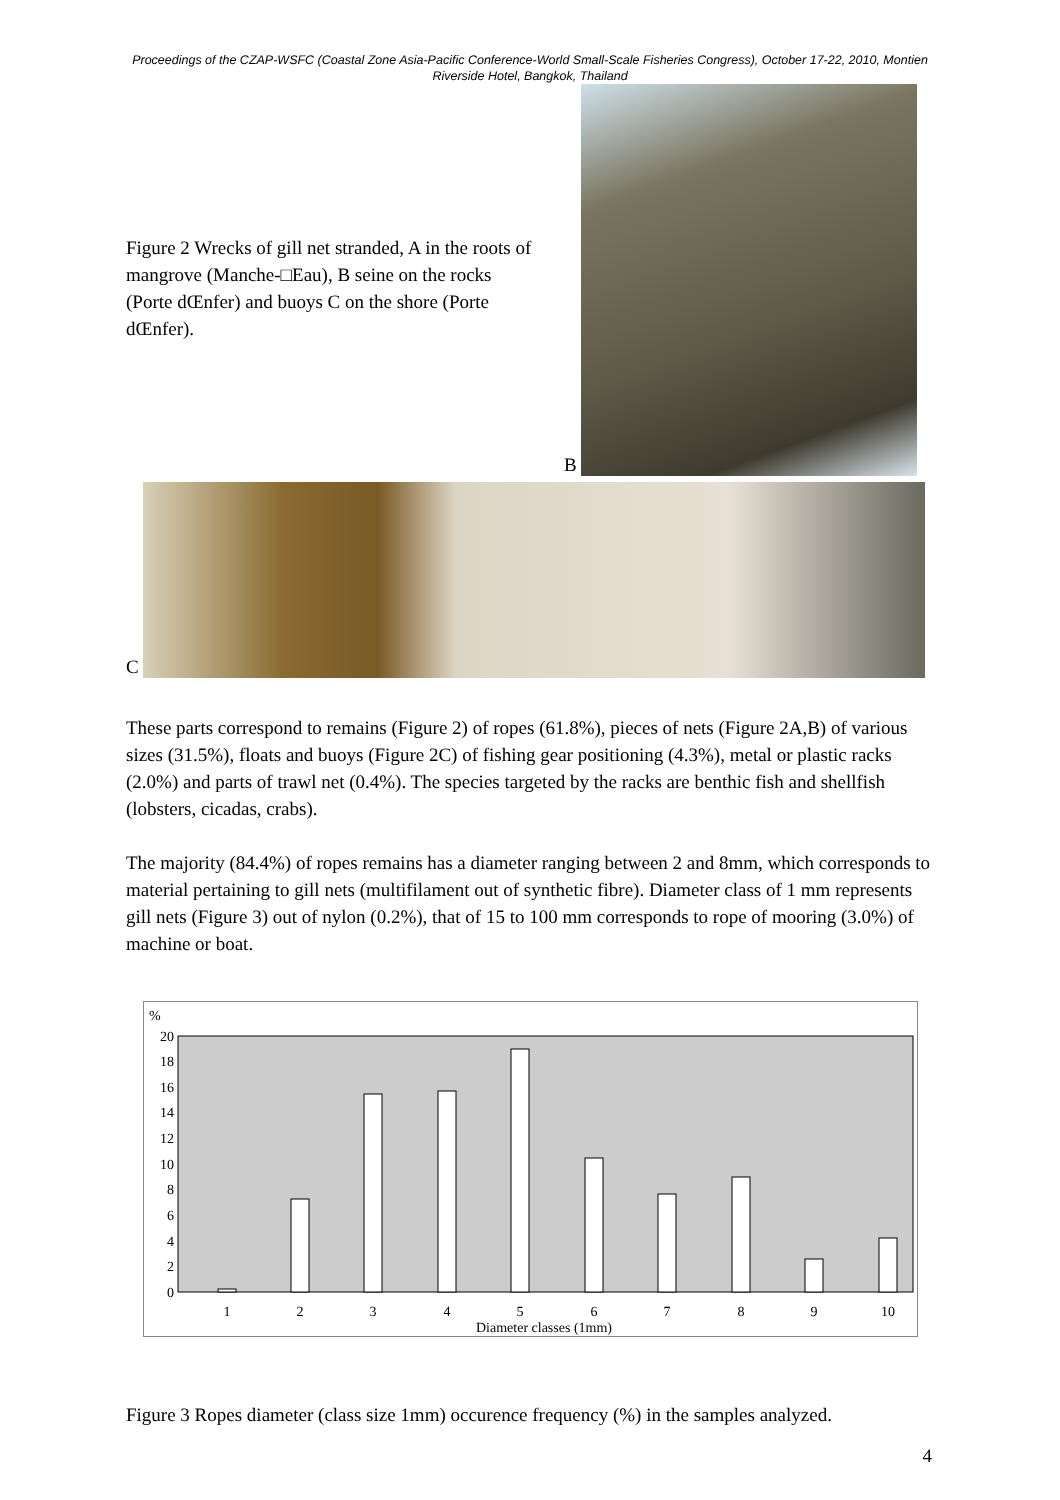Proceedings of the CZAP-WSFC (Coastal Zone Asia-Pacific Conference-World Small-Scale Fisheries Congress), October 17-22, 2010, Montien Riverside Hotel, Bangkok, Thailand
Figure 2 Wrecks of gill net stranded, A in the roots of mangrove (Manche-□Eau), B seine on the rocks (Porte dŒnfer) and buoys C on the shore (Porte dŒnfer).
B
C
These parts correspond to remains (Figure 2) of ropes (61.8%), pieces of nets (Figure 2A,B) of various sizes (31.5%), floats and buoys (Figure 2C) of fishing gear positioning (4.3%), metal or plastic racks (2.0%) and parts of trawl net (0.4%). The species targeted by the racks are benthic fish and shellfish (lobsters, cicadas, crabs).
The majority (84.4%) of ropes remains has a diameter ranging between 2 and 8mm, which corresponds to material pertaining to gill nets (multifilament out of synthetic fibre). Diameter class of 1 mm represents gill nets (Figure 3) out of nylon (0.2%), that of 15 to 100 mm corresponds to rope of mooring (3.0%) of machine or boat.
%
20
18
16
14
12
10
8
6
4
2
0
1
2
3
4
5
6
7
8
9
10
Diameter classes (1mm)
Figure 3 Ropes diameter (class size 1mm) occurence frequency (%) in the samples analyzed.
4